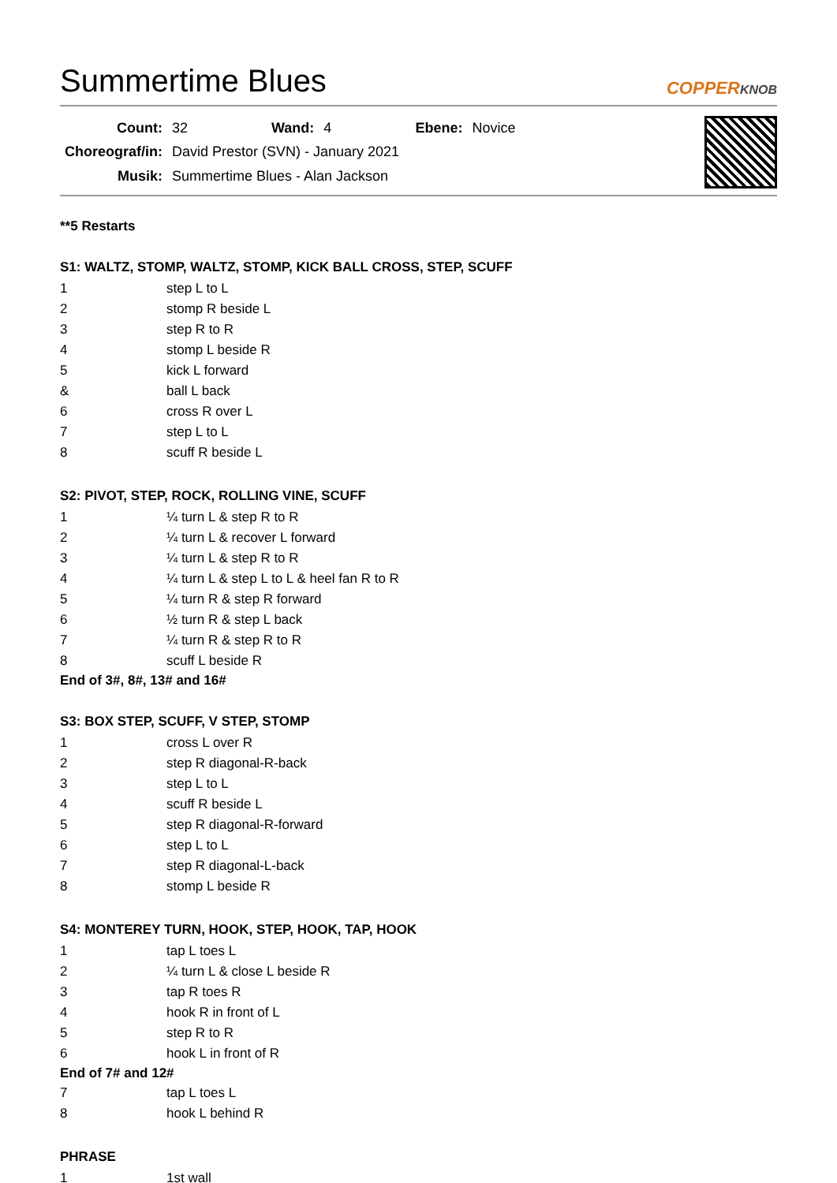Summertime Blues
COPPERKNOB
| Count: | 32 | Wand: | 4 | Ebene: | Novice |
| Choreograf/in: | David Prestor (SVN) - January 2021 | | | | |
| Musik: | Summertime Blues - Alan Jackson | | | | |
**5 Restarts
S1: WALTZ, STOMP, WALTZ, STOMP, KICK BALL CROSS, STEP, SCUFF
| 1 | step L to L |
| 2 | stomp R beside L |
| 3 | step R to R |
| 4 | stomp L beside R |
| 5 | kick L forward |
| & | ball L back |
| 6 | cross R over L |
| 7 | step L to L |
| 8 | scuff R beside L |
S2: PIVOT, STEP, ROCK, ROLLING VINE, SCUFF
| 1 | ¼ turn L & step R to R |
| 2 | ¼ turn L & recover L forward |
| 3 | ¼ turn L & step R to R |
| 4 | ¼ turn L & step L to L & heel fan R to R |
| 5 | ¼ turn R & step R forward |
| 6 | ½ turn R & step L back |
| 7 | ¼ turn R & step R to R |
| 8 | scuff L beside R |
End of 3#, 8#, 13# and 16#
S3: BOX STEP, SCUFF, V STEP, STOMP
| 1 | cross L over R |
| 2 | step R diagonal-R-back |
| 3 | step L to L |
| 4 | scuff R beside L |
| 5 | step R diagonal-R-forward |
| 6 | step L to L |
| 7 | step R diagonal-L-back |
| 8 | stomp L beside R |
S4: MONTEREY TURN, HOOK, STEP, HOOK, TAP, HOOK
| 1 | tap L toes L |
| 2 | ¼ turn L & close L beside R |
| 3 | tap R toes R |
| 4 | hook R in front of L |
| 5 | step R to R |
| 6 | hook L in front of R |
End of 7# and 12#
| 7 | tap L toes L |
| 8 | hook L behind R |
PHRASE
| 1 | 1st wall |